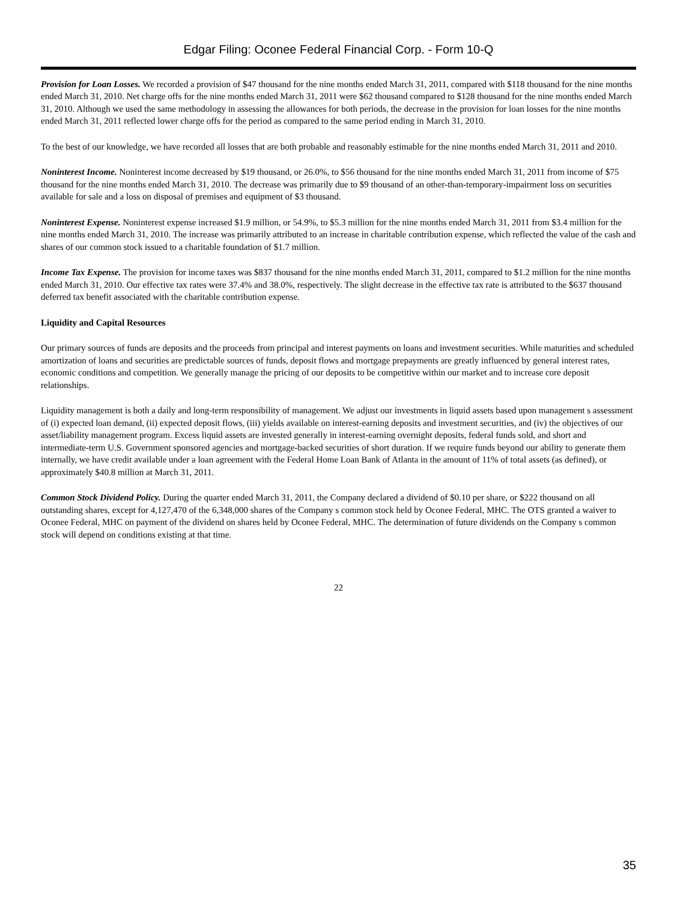Edgar Filing: Oconee Federal Financial Corp. - Form 10-Q
Provision for Loan Losses. We recorded a provision of $47 thousand for the nine months ended March 31, 2011, compared with $118 thousand for the nine months ended March 31, 2010. Net charge offs for the nine months ended March 31, 2011 were $62 thousand compared to $128 thousand for the nine months ended March 31, 2010. Although we used the same methodology in assessing the allowances for both periods, the decrease in the provision for loan losses for the nine months ended March 31, 2011 reflected lower charge offs for the period as compared to the same period ending in March 31, 2010.
To the best of our knowledge, we have recorded all losses that are both probable and reasonably estimable for the nine months ended March 31, 2011 and 2010.
Noninterest Income. Noninterest income decreased by $19 thousand, or 26.0%, to $56 thousand for the nine months ended March 31, 2011 from income of $75 thousand for the nine months ended March 31, 2010. The decrease was primarily due to $9 thousand of an other-than-temporary-impairment loss on securities available for sale and a loss on disposal of premises and equipment of $3 thousand.
Noninterest Expense. Noninterest expense increased $1.9 million, or 54.9%, to $5.3 million for the nine months ended March 31, 2011 from $3.4 million for the nine months ended March 31, 2010. The increase was primarily attributed to an increase in charitable contribution expense, which reflected the value of the cash and shares of our common stock issued to a charitable foundation of $1.7 million.
Income Tax Expense. The provision for income taxes was $837 thousand for the nine months ended March 31, 2011, compared to $1.2 million for the nine months ended March 31, 2010. Our effective tax rates were 37.4% and 38.0%, respectively. The slight decrease in the effective tax rate is attributed to the $637 thousand deferred tax benefit associated with the charitable contribution expense.
Liquidity and Capital Resources
Our primary sources of funds are deposits and the proceeds from principal and interest payments on loans and investment securities. While maturities and scheduled amortization of loans and securities are predictable sources of funds, deposit flows and mortgage prepayments are greatly influenced by general interest rates, economic conditions and competition. We generally manage the pricing of our deposits to be competitive within our market and to increase core deposit relationships.
Liquidity management is both a daily and long-term responsibility of management. We adjust our investments in liquid assets based upon management s assessment of (i) expected loan demand, (ii) expected deposit flows, (iii) yields available on interest-earning deposits and investment securities, and (iv) the objectives of our asset/liability management program. Excess liquid assets are invested generally in interest-earning overnight deposits, federal funds sold, and short and intermediate-term U.S. Government sponsored agencies and mortgage-backed securities of short duration. If we require funds beyond our ability to generate them internally, we have credit available under a loan agreement with the Federal Home Loan Bank of Atlanta in the amount of 11% of total assets (as defined), or approximately $40.8 million at March 31, 2011.
Common Stock Dividend Policy. During the quarter ended March 31, 2011, the Company declared a dividend of $0.10 per share, or $222 thousand on all outstanding shares, except for 4,127,470 of the 6,348,000 shares of the Company s common stock held by Oconee Federal, MHC. The OTS granted a waiver to Oconee Federal, MHC on payment of the dividend on shares held by Oconee Federal, MHC. The determination of future dividends on the Company s common stock will depend on conditions existing at that time.
22
35